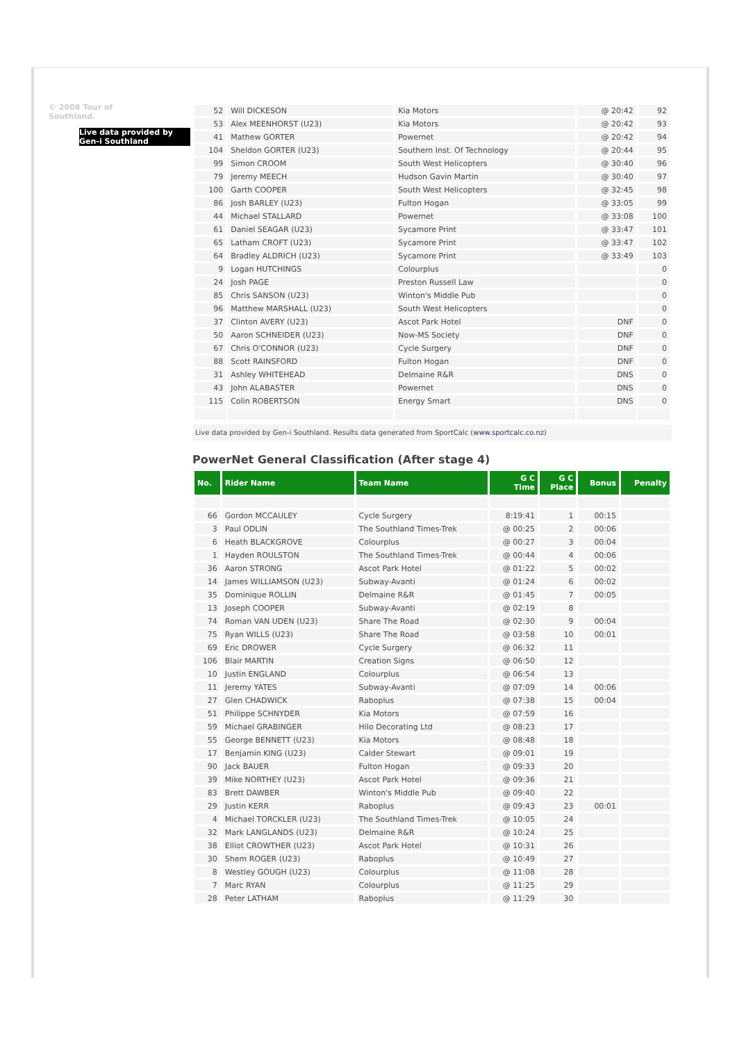© 2008 Tour of Southland.
Live data provided by Gen-i Southland
| 52 | Will DICKESON | Kia Motors | @ 20:42 | 92 |
| 53 | Alex MEENHORST (U23) | Kia Motors | @ 20:42 | 93 |
| 41 | Mathew GORTER | Powernet | @ 20:42 | 94 |
| 104 | Sheldon GORTER (U23) | Southern Inst. Of Technology | @ 20:44 | 95 |
| 99 | Simon CROOM | South West Helicopters | @ 30:40 | 96 |
| 79 | Jeremy MEECH | Hudson Gavin Martin | @ 30:40 | 97 |
| 100 | Garth COOPER | South West Helicopters | @ 32:45 | 98 |
| 86 | Josh BARLEY (U23) | Fulton Hogan | @ 33:05 | 99 |
| 44 | Michael STALLARD | Powernet | @ 33:08 | 100 |
| 61 | Daniel SEAGAR (U23) | Sycamore Print | @ 33:47 | 101 |
| 65 | Latham CROFT (U23) | Sycamore Print | @ 33:47 | 102 |
| 64 | Bradley ALDRICH (U23) | Sycamore Print | @ 33:49 | 103 |
| 9 | Logan HUTCHINGS | Colourplus | | 0 |
| 24 | Josh PAGE | Preston Russell Law | | 0 |
| 85 | Chris SANSON (U23) | Winton's Middle Pub | | 0 |
| 96 | Matthew MARSHALL (U23) | South West Helicopters | | 0 |
| 37 | Clinton AVERY (U23) | Ascot Park Hotel | DNF | 0 |
| 50 | Aaron SCHNEIDER (U23) | Now-MS Society | DNF | 0 |
| 67 | Chris O'CONNOR (U23) | Cycle Surgery | DNF | 0 |
| 88 | Scott RAINSFORD | Fulton Hogan | DNF | 0 |
| 31 | Ashley WHITEHEAD | Delmaine R&R | DNS | 0 |
| 43 | John ALABASTER | Powernet | DNS | 0 |
| 115 | Colin ROBERTSON | Energy Smart | DNS | 0 |
Live data provided by Gen-i Southland. Results data generated from SportCalc (www.sportcalc.co.nz)
PowerNet General Classification (After stage 4)
| No. | Rider Name | Team Name | G C Time | G C Place | Bonus | Penalty |
| --- | --- | --- | --- | --- | --- | --- |
| 66 | Gordon MCCAULEY | Cycle Surgery | 8:19:41 | 1 | 00:15 | |
| 3 | Paul ODLIN | The Southland Times-Trek | @ 00:25 | 2 | 00:06 | |
| 6 | Heath BLACKGROVE | Colourplus | @ 00:27 | 3 | 00:04 | |
| 1 | Hayden ROULSTON | The Southland Times-Trek | @ 00:44 | 4 | 00:06 | |
| 36 | Aaron STRONG | Ascot Park Hotel | @ 01:22 | 5 | 00:02 | |
| 14 | James WILLIAMSON (U23) | Subway-Avanti | @ 01:24 | 6 | 00:02 | |
| 35 | Dominique ROLLIN | Delmaine R&R | @ 01:45 | 7 | 00:05 | |
| 13 | Joseph COOPER | Subway-Avanti | @ 02:19 | 8 | | |
| 74 | Roman VAN UDEN (U23) | Share The Road | @ 02:30 | 9 | 00:04 | |
| 75 | Ryan WILLS (U23) | Share The Road | @ 03:58 | 10 | 00:01 | |
| 69 | Eric DROWER | Cycle Surgery | @ 06:32 | 11 | | |
| 106 | Blair MARTIN | Creation Signs | @ 06:50 | 12 | | |
| 10 | Justin ENGLAND | Colourplus | @ 06:54 | 13 | | |
| 11 | Jeremy YATES | Subway-Avanti | @ 07:09 | 14 | 00:06 | |
| 27 | Glen CHADWICK | Raboplus | @ 07:38 | 15 | 00:04 | |
| 51 | Philippe SCHNYDER | Kia Motors | @ 07:59 | 16 | | |
| 59 | Michael GRABINGER | Hilo Decorating Ltd | @ 08:23 | 17 | | |
| 55 | George BENNETT (U23) | Kia Motors | @ 08:48 | 18 | | |
| 17 | Benjamin KING (U23) | Calder Stewart | @ 09:01 | 19 | | |
| 90 | Jack BAUER | Fulton Hogan | @ 09:33 | 20 | | |
| 39 | Mike NORTHEY (U23) | Ascot Park Hotel | @ 09:36 | 21 | | |
| 83 | Brett DAWBER | Winton's Middle Pub | @ 09:40 | 22 | | |
| 29 | Justin KERR | Raboplus | @ 09:43 | 23 | 00:01 | |
| 4 | Michael TORCKLER (U23) | The Southland Times-Trek | @ 10:05 | 24 | | |
| 32 | Mark LANGLANDS (U23) | Delmaine R&R | @ 10:24 | 25 | | |
| 38 | Elliot CROWTHER (U23) | Ascot Park Hotel | @ 10:31 | 26 | | |
| 30 | Shem ROGER (U23) | Raboplus | @ 10:49 | 27 | | |
| 8 | Westley GOUGH (U23) | Colourplus | @ 11:08 | 28 | | |
| 7 | Marc RYAN | Colourplus | @ 11:25 | 29 | | |
| 28 | Peter LATHAM | Raboplus | @ 11:29 | 30 | | |